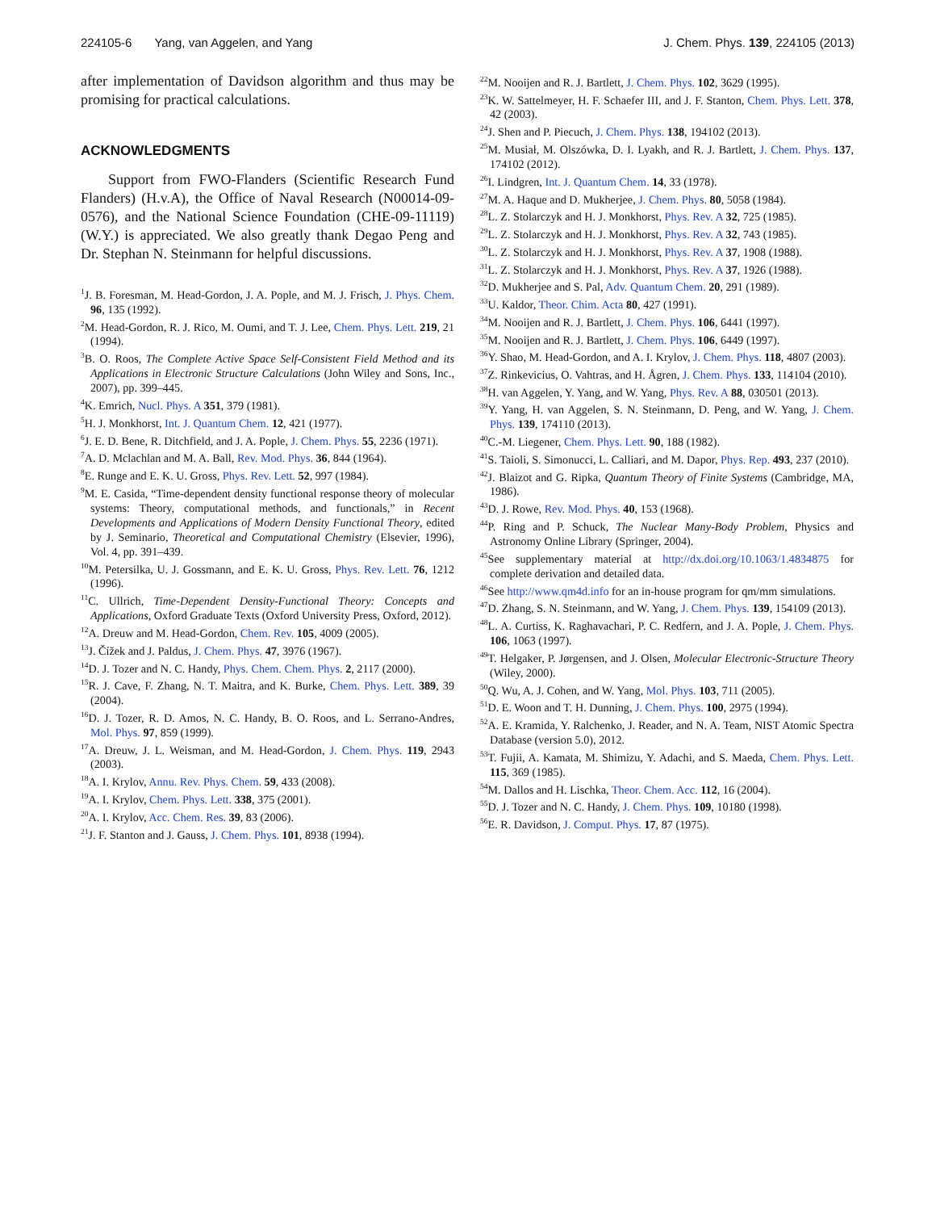224105-6 Yang, van Aggelen, and Yang J. Chem. Phys. 139, 224105 (2013)
after implementation of Davidson algorithm and thus may be promising for practical calculations.
ACKNOWLEDGMENTS
Support from FWO-Flanders (Scientific Research Fund Flanders) (H.v.A), the Office of Naval Research (N00014-09-0576), and the National Science Foundation (CHE-09-11119) (W.Y.) is appreciated. We also greatly thank Degao Peng and Dr. Stephan N. Steinmann for helpful discussions.
<sup>1</sup> J. B. Foresman, M. Head-Gordon, J. A. Pople, and M. J. Frisch, J. Phys. Chem. 96, 135 (1992).
<sup>2</sup> M. Head-Gordon, R. J. Rico, M. Oumi, and T. J. Lee, Chem. Phys. Lett. 219, 21 (1994).
<sup>3</sup> B. O. Roos, The Complete Active Space Self-Consistent Field Method and its Applications in Electronic Structure Calculations (John Wiley and Sons, Inc., 2007), pp. 399–445.
<sup>4</sup> K. Emrich, Nucl. Phys. A 351, 379 (1981).
<sup>5</sup>H. J. Monkhorst, Int. J. Quantum Chem. 12, 421 (1977).
<sup>6</sup> J. E. D. Bene, R. Ditchfield, and J. A. Pople, J. Chem. Phys. 55, 2236 (1971).
<sup>7</sup> A. D. Mclachlan and M. A. Ball, Rev. Mod. Phys. 36, 844 (1964).
<sup>8</sup> E. Runge and E. K. U. Gross, Phys. Rev. Lett. 52, 997 (1984).
<sup>9</sup> M. E. Casida, “Time-dependent density functional response theory of molecular systems: Theory, computational methods, and functionals,” in Recent Developments and Applications of Modern Density Functional Theory, edited by J. Seminario, Theoretical and Computational Chemistry (Elsevier, 1996), Vol. 4, pp. 391–439.
<sup>10</sup> M. Petersilka, U. J. Gossmann, and E. K. U. Gross, Phys. Rev. Lett. 76, 1212 (1996).
<sup>11</sup>C. Ullrich, Time-Dependent Density-Functional Theory: Concepts and Applications, Oxford Graduate Texts (Oxford University Press, Oxford, 2012).
<sup>12</sup> A. Dreuw and M. Head-Gordon, Chem. Rev. 105, 4009 (2005).
<sup>13</sup> J. Čížek and J. Paldus, J. Chem. Phys. 47, 3976 (1967).
<sup>14</sup> D. J. Tozer and N. C. Handy, Phys. Chem. Chem. Phys. 2, 2117 (2000).
<sup>15</sup> R. J. Cave, F. Zhang, N. T. Maitra, and K. Burke, Chem. Phys. Lett. 389, 39 (2004).
<sup>16</sup> D. J. Tozer, R. D. Amos, N. C. Handy, B. O. Roos, and L. Serrano-Andres, Mol. Phys. 97, 859 (1999).
<sup>17</sup> A. Dreuw, J. L. Weisman, and M. Head-Gordon, J. Chem. Phys. 119, 2943 (2003).
<sup>18</sup> A. I. Krylov, Annu. Rev. Phys. Chem. 59, 433 (2008).
<sup>19</sup> A. I. Krylov, Chem. Phys. Lett. 338, 375 (2001).
<sup>20</sup> A. I. Krylov, Acc. Chem. Res. 39, 83 (2006).
<sup>21</sup> J. F. Stanton and J. Gauss, J. Chem. Phys. 101, 8938 (1994).
<sup>22</sup> M. Nooijen and R. J. Bartlett, J. Chem. Phys. 102, 3629 (1995).
<sup>23</sup>K. W. Sattelmeyer, H. F. Schaefer III, and J. F. Stanton, Chem. Phys. Lett. 378, 42 (2003).
<sup>24</sup> J. Shen and P. Piecuch, J. Chem. Phys. 138, 194102 (2013).
<sup>25</sup> M. Musiał, M. Olszówka, D. I. Lyakh, and R. J. Bartlett, J. Chem. Phys. 137, 174102 (2012).
<sup>26</sup> I. Lindgren, Int. J. Quantum Chem. 14, 33 (1978).
<sup>27</sup> M. A. Haque and D. Mukherjee, J. Chem. Phys. 80, 5058 (1984).
<sup>28</sup> L. Z. Stolarczyk and H. J. Monkhorst, Phys. Rev. A 32, 725 (1985).
<sup>29</sup> L. Z. Stolarczyk and H. J. Monkhorst, Phys. Rev. A 32, 743 (1985).
<sup>30</sup> L. Z. Stolarczyk and H. J. Monkhorst, Phys. Rev. A 37, 1908 (1988).
<sup>31</sup> L. Z. Stolarczyk and H. J. Monkhorst, Phys. Rev. A 37, 1926 (1988).
<sup>32</sup> D. Mukherjee and S. Pal, Adv. Quantum Chem. 20, 291 (1989).
<sup>33</sup> U. Kaldor, Theor. Chim. Acta 80, 427 (1991).
<sup>34</sup> M. Nooijen and R. J. Bartlett, J. Chem. Phys. 106, 6441 (1997).
<sup>35</sup> M. Nooijen and R. J. Bartlett, J. Chem. Phys. 106, 6449 (1997).
<sup>36</sup> Y. Shao, M. Head-Gordon, and A. I. Krylov, J. Chem. Phys. 118, 4807 (2003).
<sup>37</sup> Z. Rinkevicius, O. Vahtras, and H. Ågren, J. Chem. Phys. 133, 114104 (2010).
<sup>38</sup>H. van Aggelen, Y. Yang, and W. Yang, Phys. Rev. A 88, 030501 (2013).
<sup>39</sup>Y. Yang, H. van Aggelen, S. N. Steinmann, D. Peng, and W. Yang, J. Chem. Phys. 139, 174110 (2013).
<sup>40</sup>C.-M. Liegener, Chem. Phys. Lett. 90, 188 (1982).
<sup>41</sup>S. Taioli, S. Simonucci, L. Calliari, and M. Dapor, Phys. Rep. 493, 237 (2010).
<sup>42</sup> J. Blaizot and G. Ripka, Quantum Theory of Finite Systems (Cambridge, MA, 1986).
<sup>43</sup> D. J. Rowe, Rev. Mod. Phys. 40, 153 (1968).
<sup>44</sup>P. Ring and P. Schuck, The Nuclear Many-Body Problem, Physics and Astronomy Online Library (Springer, 2004).
<sup>45</sup> See supplementary material at http://dx.doi.org/10.1063/1.4834875 for complete derivation and detailed data.
<sup>46</sup> See http://www.qm4d.info for an in-house program for qm/mm simulations.
<sup>47</sup> D. Zhang, S. N. Steinmann, and W. Yang, J. Chem. Phys. 139, 154109 (2013).
<sup>48</sup> L. A. Curtiss, K. Raghavachari, P. C. Redfern, and J. A. Pople, J. Chem. Phys. 106, 1063 (1997).
<sup>49</sup> T. Helgaker, P. Jørgensen, and J. Olsen, Molecular Electronic-Structure Theory (Wiley, 2000).
<sup>50</sup> Q. Wu, A. J. Cohen, and W. Yang, Mol. Phys. 103, 711 (2005).
<sup>51</sup> D. E. Woon and T. H. Dunning, J. Chem. Phys. 100, 2975 (1994).
<sup>52</sup> A. E. Kramida, Y. Ralchenko, J. Reader, and N. A. Team, NIST Atomic Spectra Database (version 5.0), 2012.
<sup>53</sup> T. Fujii, A. Kamata, M. Shimizu, Y. Adachi, and S. Maeda, Chem. Phys. Lett. 115, 369 (1985).
<sup>54</sup> M. Dallos and H. Lischka, Theor. Chem. Acc. 112, 16 (2004).
<sup>55</sup> D. J. Tozer and N. C. Handy, J. Chem. Phys. 109, 10180 (1998).
<sup>56</sup> E. R. Davidson, J. Comput. Phys. 17, 87 (1975).